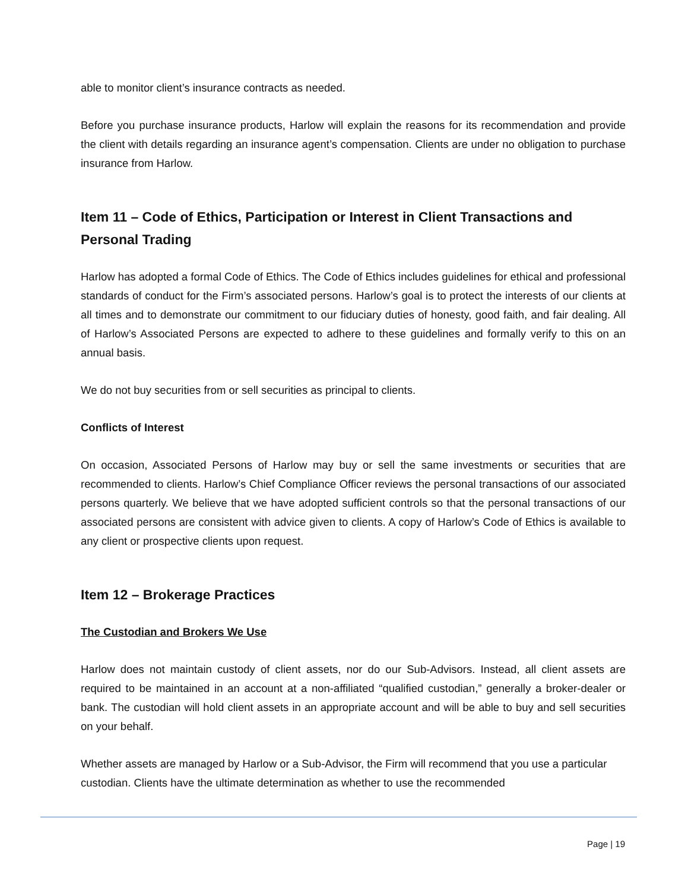able to monitor client’s insurance contracts as needed.
Before you purchase insurance products, Harlow will explain the reasons for its recommendation and provide the client with details regarding an insurance agent’s compensation. Clients are under no obligation to purchase insurance from Harlow.
Item 11 – Code of Ethics, Participation or Interest in Client Transactions and Personal Trading
Harlow has adopted a formal Code of Ethics. The Code of Ethics includes guidelines for ethical and professional standards of conduct for the Firm’s associated persons. Harlow’s goal is to protect the interests of our clients at all times and to demonstrate our commitment to our fiduciary duties of honesty, good faith, and fair dealing. All of Harlow’s Associated Persons are expected to adhere to these guidelines and formally verify to this on an annual basis.
We do not buy securities from or sell securities as principal to clients.
Conflicts of Interest
On occasion, Associated Persons of Harlow may buy or sell the same investments or securities that are recommended to clients. Harlow’s Chief Compliance Officer reviews the personal transactions of our associated persons quarterly. We believe that we have adopted sufficient controls so that the personal transactions of our associated persons are consistent with advice given to clients. A copy of Harlow’s Code of Ethics is available to any client or prospective clients upon request.
Item 12 – Brokerage Practices
The Custodian and Brokers We Use
Harlow does not maintain custody of client assets, nor do our Sub-Advisors. Instead, all client assets are required to be maintained in an account at a non-affiliated “qualified custodian,” generally a broker-dealer or bank. The custodian will hold client assets in an appropriate account and will be able to buy and sell securities on your behalf.
Whether assets are managed by Harlow or a Sub-Advisor, the Firm will recommend that you use a particular custodian. Clients have the ultimate determination as whether to use the recommended
Page | 19